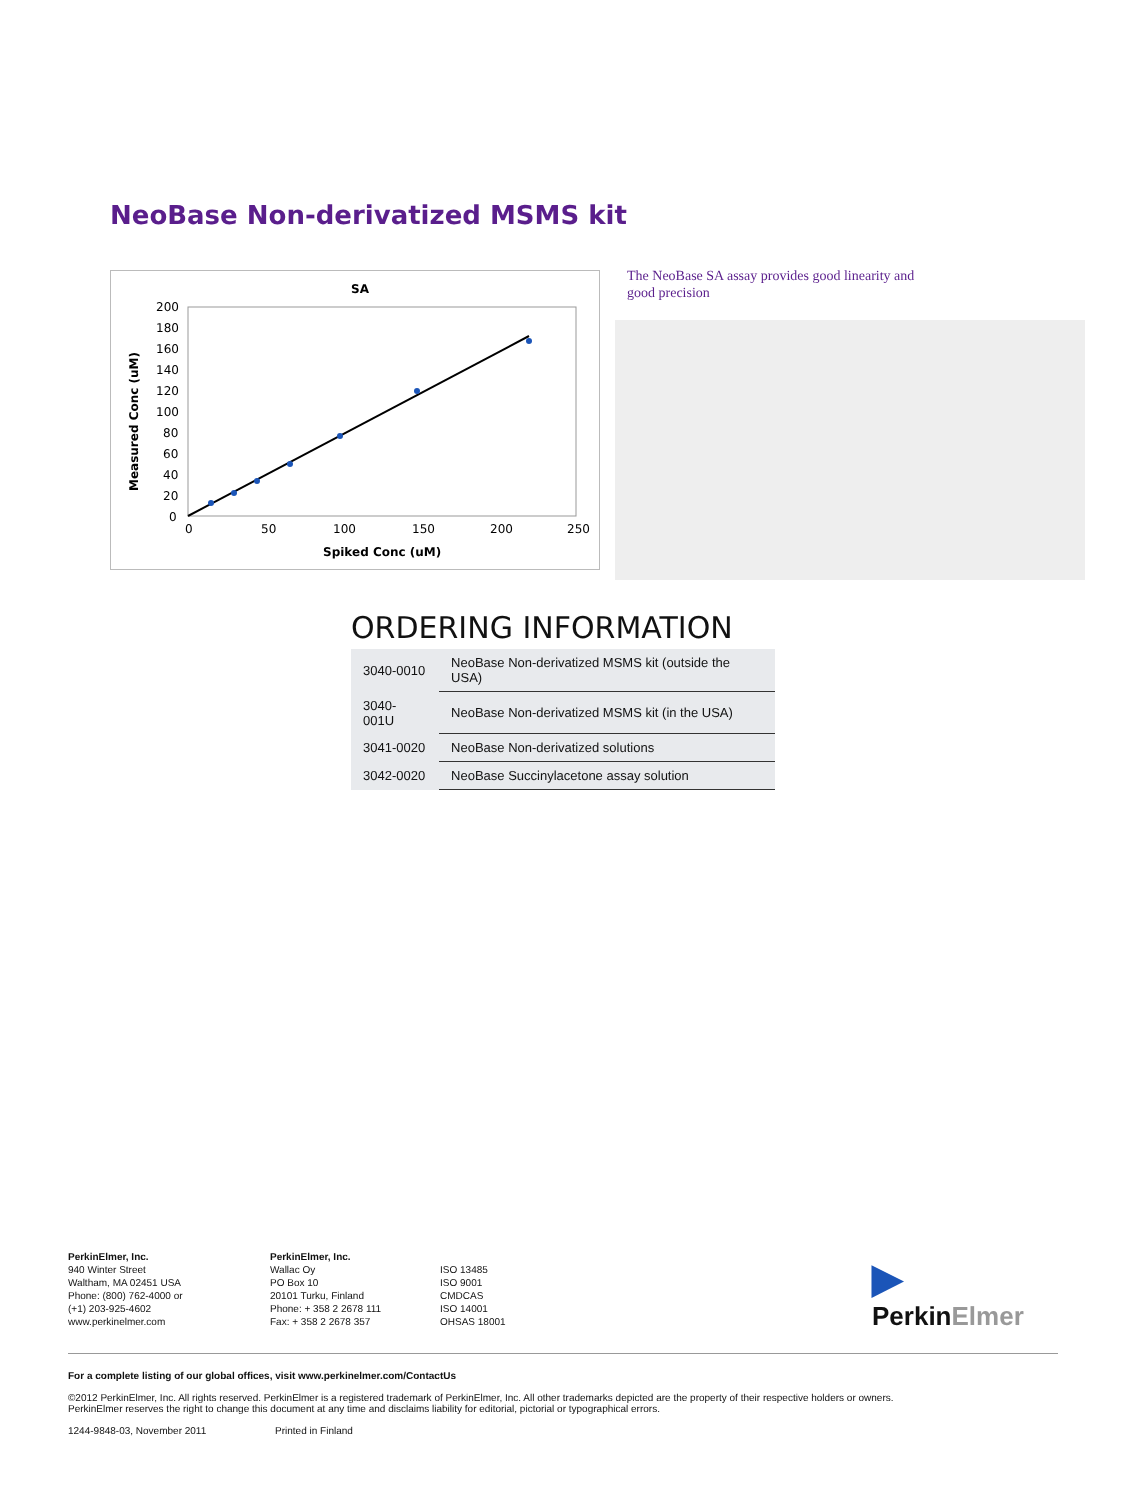NeoBase Non-derivatized MSMS kit
SA
200
180
160
140
120
100
80
60
40
20
0
0
50
100
150
200
250
Spiked Conc (uM)
Measured Conc (uM)
The NeoBase SA assay provides good linearity and good precision
ORDERING INFORMATION
| 3040-0010 | NeoBase Non-derivatized MSMS kit (outside the USA) |
| 3040-001U | NeoBase Non-derivatized MSMS kit (in the USA) |
| 3041-0020 | NeoBase Non-derivatized solutions |
| 3042-0020 | NeoBase Succinylacetone assay solution |
PerkinElmer, Inc.
940 Winter Street
Waltham, MA 02451 USA
Phone: (800) 762-4000 or
(+1) 203-925-4602
www.perkinelmer.com
PerkinElmer, Inc.
Wallac Oy
PO Box 10
20101 Turku, Finland
Phone: + 358 2 2678 111
Fax: + 358 2 2678 357
ISO 13485
ISO 9001
CMDCAS
ISO 14001
OHSAS 18001
▶
PerkinElmer
For a complete listing of our global offices, visit www.perkinelmer.com/ContactUs
©2012 PerkinElmer, Inc. All rights reserved. PerkinElmer is a registered trademark of PerkinElmer, Inc. All other trademarks depicted are the property of their respective holders or owners.
PerkinElmer reserves the right to change this document at any time and disclaims liability for editorial, pictorial or typographical errors.
1244-9848-03, November 2011 Printed in Finland